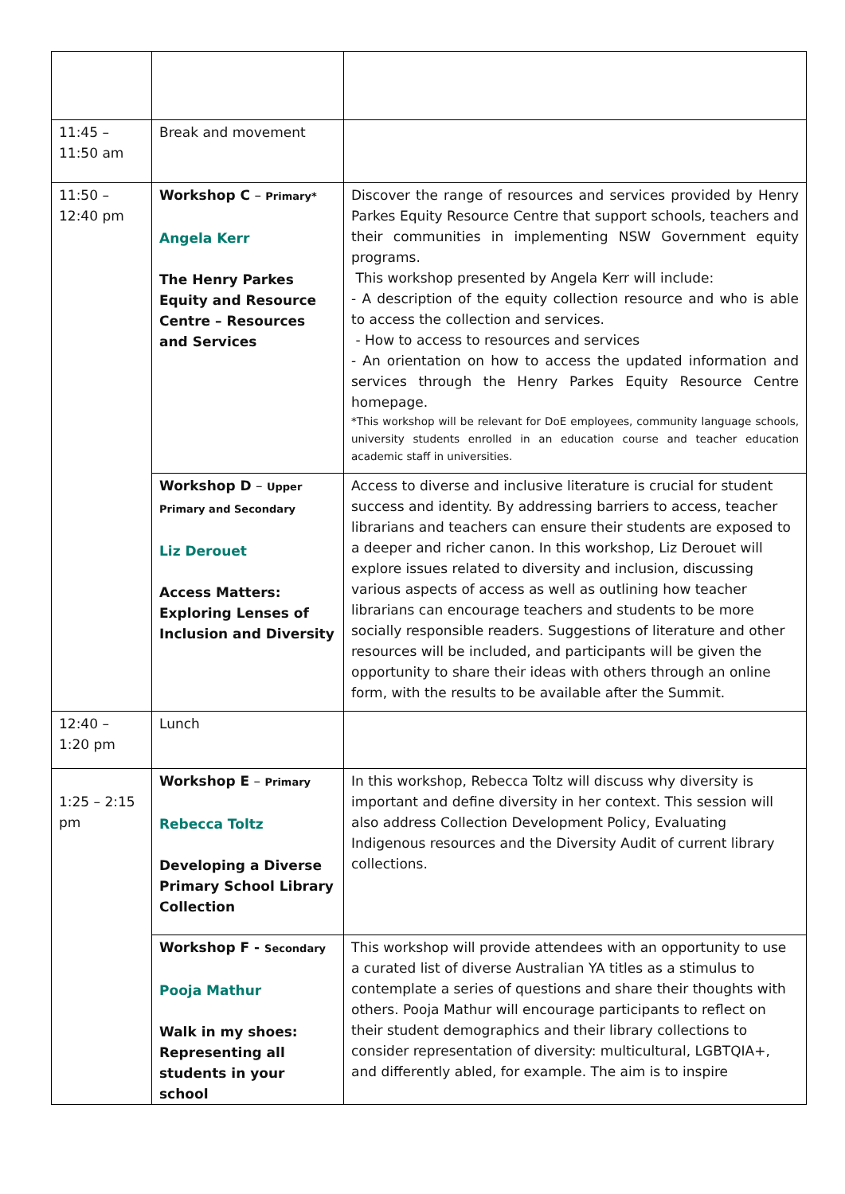| 11:45 – 11:50 am | Break and movement | |
| 11:50 – 12:40 pm | Workshop C – Primary* Angela Kerr The Henry Parkes Equity and Resource Centre – Resources and Services | Discover the range of resources and services provided by Henry Parkes Equity Resource Centre that support schools, teachers and their communities in implementing NSW Government equity programs. This workshop presented by Angela Kerr will include: - A description of the equity collection resource and who is able to access the collection and services. - How to access to resources and services - An orientation on how to access the updated information and services through the Henry Parkes Equity Resource Centre homepage. *This workshop will be relevant for DoE employees, community language schools, university students enrolled in an education course and teacher education academic staff in universities. |
| | Workshop D – Upper Primary and Secondary Liz Derouet Access Matters: Exploring Lenses of Inclusion and Diversity | Access to diverse and inclusive literature is crucial for student success and identity. By addressing barriers to access, teacher librarians and teachers can ensure their students are exposed to a deeper and richer canon. In this workshop, Liz Derouet will explore issues related to diversity and inclusion, discussing various aspects of access as well as outlining how teacher librarians can encourage teachers and students to be more socially responsible readers. Suggestions of literature and other resources will be included, and participants will be given the opportunity to share their ideas with others through an online form, with the results to be available after the Summit. |
| 12:40 – 1:20 pm | Lunch | |
| 1:25 – 2:15 pm | Workshop E – Primary Rebecca Toltz Developing a Diverse Primary School Library Collection | In this workshop, Rebecca Toltz will discuss why diversity is important and define diversity in her context. This session will also address Collection Development Policy, Evaluating Indigenous resources and the Diversity Audit of current library collections. |
| | Workshop F - Secondary Pooja Mathur Walk in my shoes: Representing all students in your school | This workshop will provide attendees with an opportunity to use a curated list of diverse Australian YA titles as a stimulus to contemplate a series of questions and share their thoughts with others. Pooja Mathur will encourage participants to reflect on their student demographics and their library collections to consider representation of diversity: multicultural, LGBTQIA+, and differently abled, for example. The aim is to inspire |